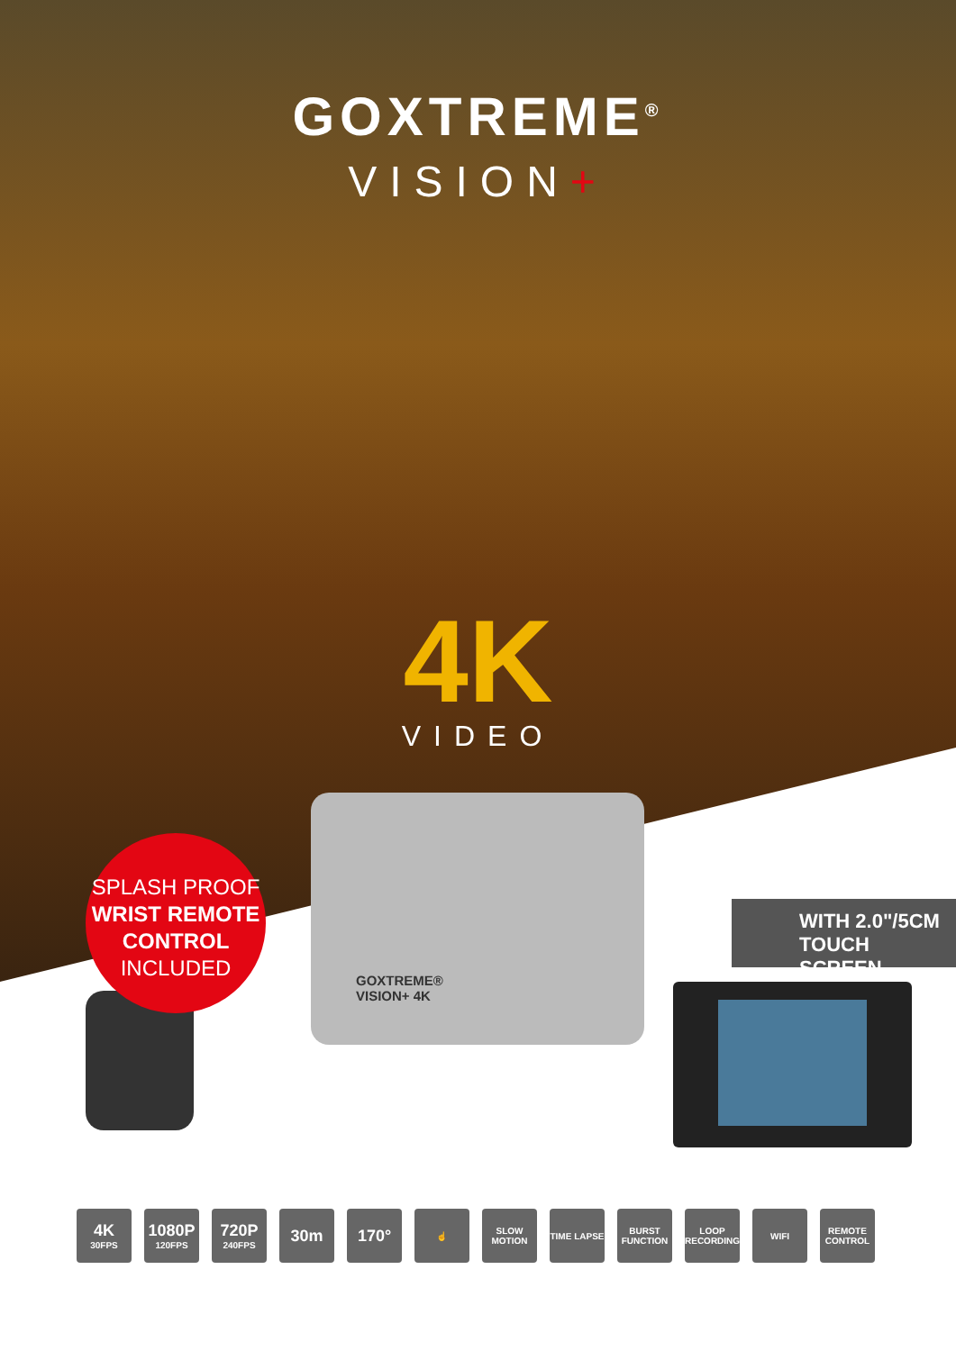GOXTREME<sup>®</sup>
VISION+
4K
VIDEO
SPLASH PROOF
WRIST REMOTE
CONTROL
INCLUDED
GOXTREME®
VISION+ 4K
WITH 2.0"/5CM
TOUCH SCREEN
4K
30FPS
1080P
120FPS
720P
240FPS
30m 170°
☝ SLOW MOTION
TIME LAPSE BURST FUNCTION
LOOP RECORDING
WIFI REMOTE CONTROL